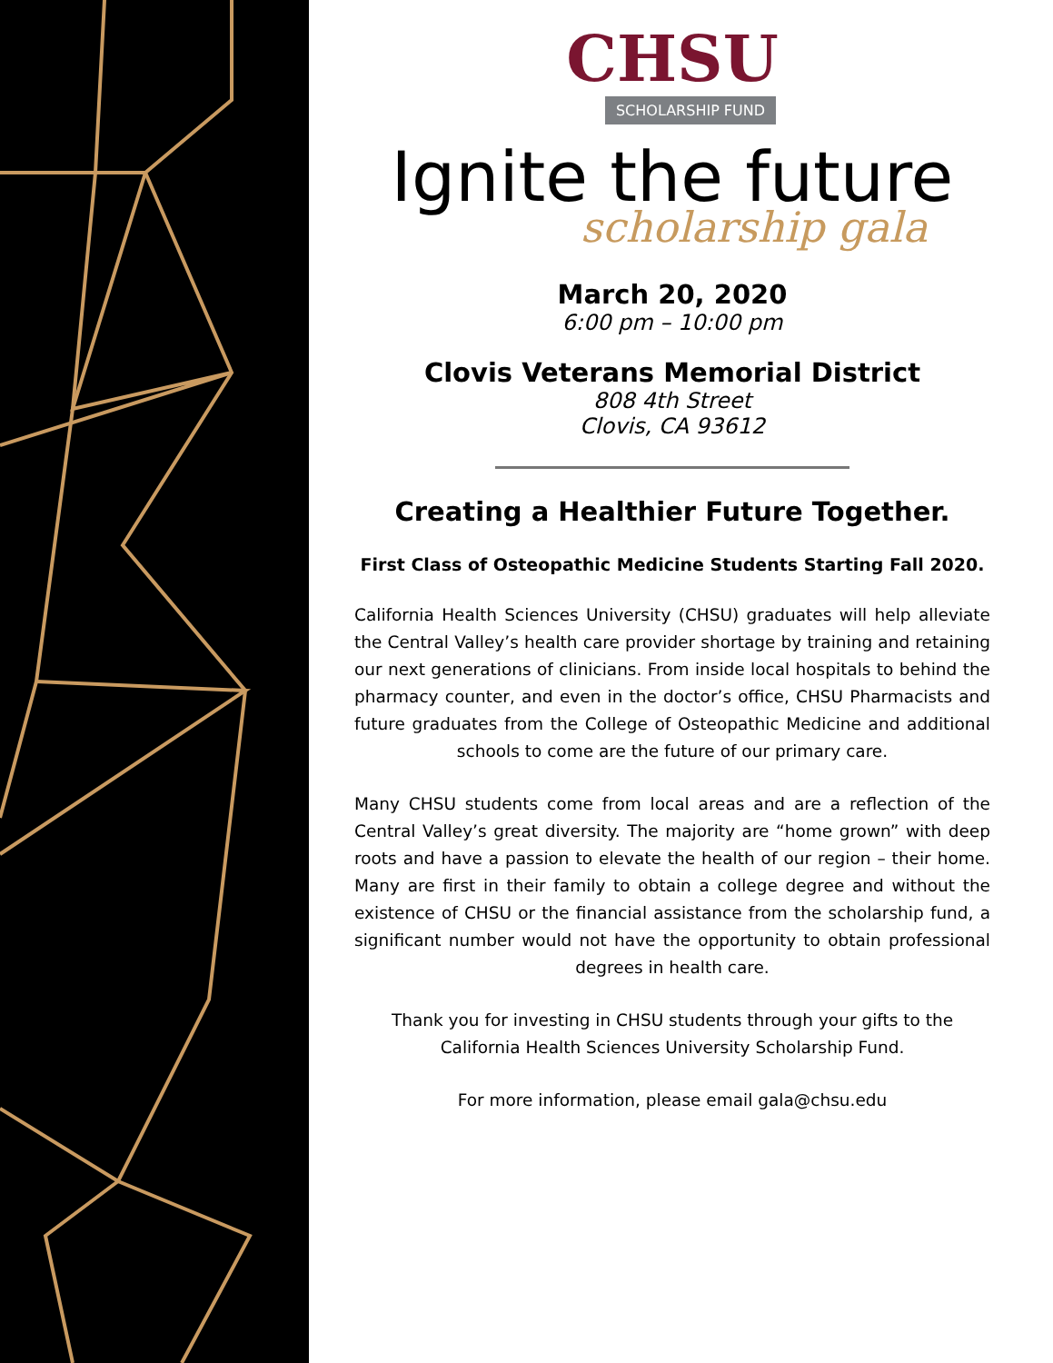CHSU
SCHOLARSHIP FUND
Ignite the future
scholarship gala
March 20, 2020
6:00 pm – 10:00 pm
Clovis Veterans Memorial District
808 4th Street
Clovis, CA 93612
Creating a Healthier Future Together.
First Class of Osteopathic Medicine Students Starting Fall 2020.
California Health Sciences University (CHSU) graduates will help alleviate the Central Valley’s health care provider shortage by training and retaining our next generations of clinicians. From inside local hospitals to behind the pharmacy counter, and even in the doctor’s office, CHSU Pharmacists and future graduates from the College of Osteopathic Medicine and additional schools to come are the future of our primary care.
Many CHSU students come from local areas and are a reflection of the Central Valley’s great diversity. The majority are “home grown” with deep roots and have a passion to elevate the health of our region – their home. Many are first in their family to obtain a college degree and without the existence of CHSU or the financial assistance from the scholarship fund, a significant number would not have the opportunity to obtain professional degrees in health care.
Thank you for investing in CHSU students through your gifts to the California Health Sciences University Scholarship Fund.
For more information, please email gala@chsu.edu